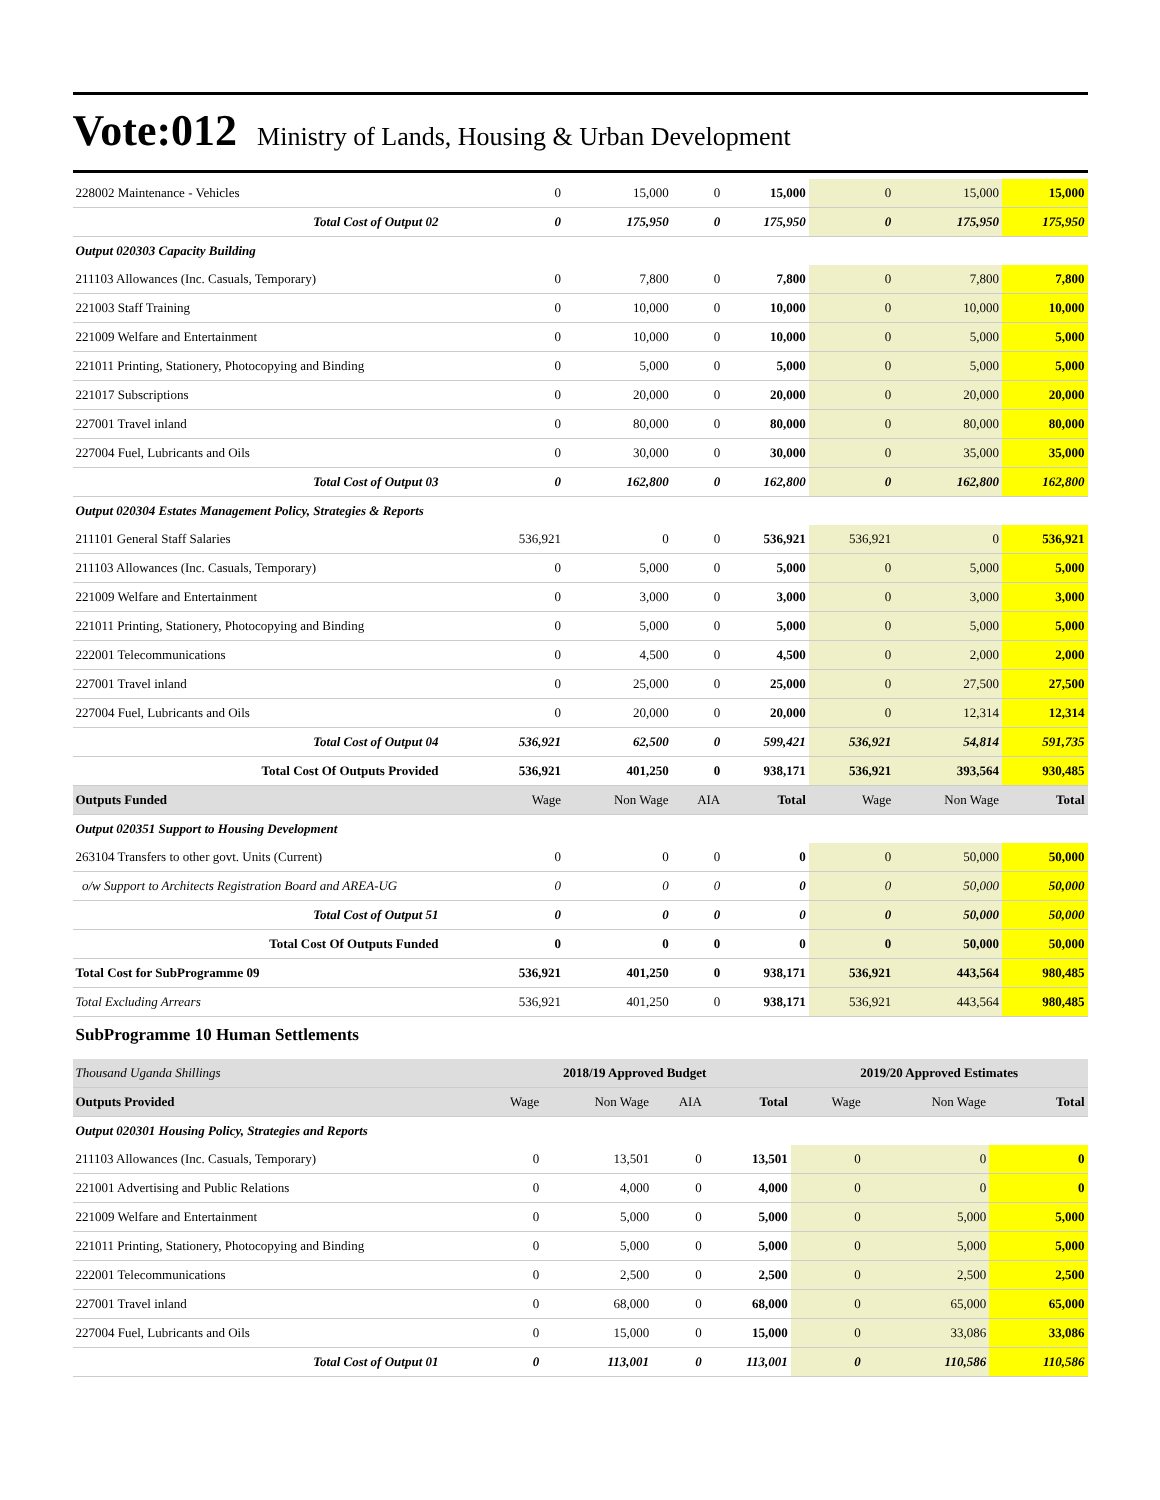Vote:012 Ministry of Lands, Housing & Urban Development
| 228002 Maintenance - Vehicles | 0 | 15,000 | 0 | 15,000 | 0 | 15,000 | 15,000 |
| Total Cost of Output 02 | 0 | 175,950 | 0 | 175,950 | 0 | 175,950 | 175,950 |
| Output 020303 Capacity Building | | | | | | | |
| 211103 Allowances (Inc. Casuals, Temporary) | 0 | 7,800 | 0 | 7,800 | 0 | 7,800 | 7,800 |
| 221003 Staff Training | 0 | 10,000 | 0 | 10,000 | 0 | 10,000 | 10,000 |
| 221009 Welfare and Entertainment | 0 | 10,000 | 0 | 10,000 | 0 | 5,000 | 5,000 |
| 221011 Printing, Stationery, Photocopying and Binding | 0 | 5,000 | 0 | 5,000 | 0 | 5,000 | 5,000 |
| 221017 Subscriptions | 0 | 20,000 | 0 | 20,000 | 0 | 20,000 | 20,000 |
| 227001 Travel inland | 0 | 80,000 | 0 | 80,000 | 0 | 80,000 | 80,000 |
| 227004 Fuel, Lubricants and Oils | 0 | 30,000 | 0 | 30,000 | 0 | 35,000 | 35,000 |
| Total Cost of Output 03 | 0 | 162,800 | 0 | 162,800 | 0 | 162,800 | 162,800 |
| Output 020304 Estates Management Policy, Strategies & Reports | | | | | | | |
| 211101 General Staff Salaries | 536,921 | 0 | 0 | 536,921 | 536,921 | 0 | 536,921 |
| 211103 Allowances (Inc. Casuals, Temporary) | 0 | 5,000 | 0 | 5,000 | 0 | 5,000 | 5,000 |
| 221009 Welfare and Entertainment | 0 | 3,000 | 0 | 3,000 | 0 | 3,000 | 3,000 |
| 221011 Printing, Stationery, Photocopying and Binding | 0 | 5,000 | 0 | 5,000 | 0 | 5,000 | 5,000 |
| 222001 Telecommunications | 0 | 4,500 | 0 | 4,500 | 0 | 2,000 | 2,000 |
| 227001 Travel inland | 0 | 25,000 | 0 | 25,000 | 0 | 27,500 | 27,500 |
| 227004 Fuel, Lubricants and Oils | 0 | 20,000 | 0 | 20,000 | 0 | 12,314 | 12,314 |
| Total Cost of Output 04 | 536,921 | 62,500 | 0 | 599,421 | 536,921 | 54,814 | 591,735 |
| Total Cost Of Outputs Provided | 536,921 | 401,250 | 0 | 938,171 | 536,921 | 393,564 | 930,485 |
| Outputs Funded | Wage | Non Wage | AIA | Total | Wage | Non Wage | Total |
| Output 020351 Support to Housing Development | | | | | | | |
| 263104 Transfers to other govt. Units (Current) | 0 | 0 | 0 | 0 | 0 | 50,000 | 50,000 |
| o/w Support to Architects Registration Board and AREA-UG | 0 | 0 | 0 | 0 | 0 | 50,000 | 50,000 |
| Total Cost of Output 51 | 0 | 0 | 0 | 0 | 0 | 50,000 | 50,000 |
| Total Cost Of Outputs Funded | 0 | 0 | 0 | 0 | 0 | 50,000 | 50,000 |
| Total Cost for SubProgramme 09 | 536,921 | 401,250 | 0 | 938,171 | 536,921 | 443,564 | 980,485 |
| Total Excluding Arrears | 536,921 | 401,250 | 0 | 938,171 | 536,921 | 443,564 | 980,485 |
SubProgramme 10 Human Settlements
| Thousand Uganda Shillings | 2018/19 Approved Budget | | | | 2019/20 Approved Estimates | | |
| Outputs Provided | Wage | Non Wage | AIA | Total | Wage | Non Wage | Total |
| Output 020301 Housing Policy, Strategies and Reports | | | | | | | |
| 211103 Allowances (Inc. Casuals, Temporary) | 0 | 13,501 | 0 | 13,501 | 0 | 0 | 0 |
| 221001 Advertising and Public Relations | 0 | 4,000 | 0 | 4,000 | 0 | 0 | 0 |
| 221009 Welfare and Entertainment | 0 | 5,000 | 0 | 5,000 | 0 | 5,000 | 5,000 |
| 221011 Printing, Stationery, Photocopying and Binding | 0 | 5,000 | 0 | 5,000 | 0 | 5,000 | 5,000 |
| 222001 Telecommunications | 0 | 2,500 | 0 | 2,500 | 0 | 2,500 | 2,500 |
| 227001 Travel inland | 0 | 68,000 | 0 | 68,000 | 0 | 65,000 | 65,000 |
| 227004 Fuel, Lubricants and Oils | 0 | 15,000 | 0 | 15,000 | 0 | 33,086 | 33,086 |
| Total Cost of Output 01 | 0 | 113,001 | 0 | 113,001 | 0 | 110,586 | 110,586 |